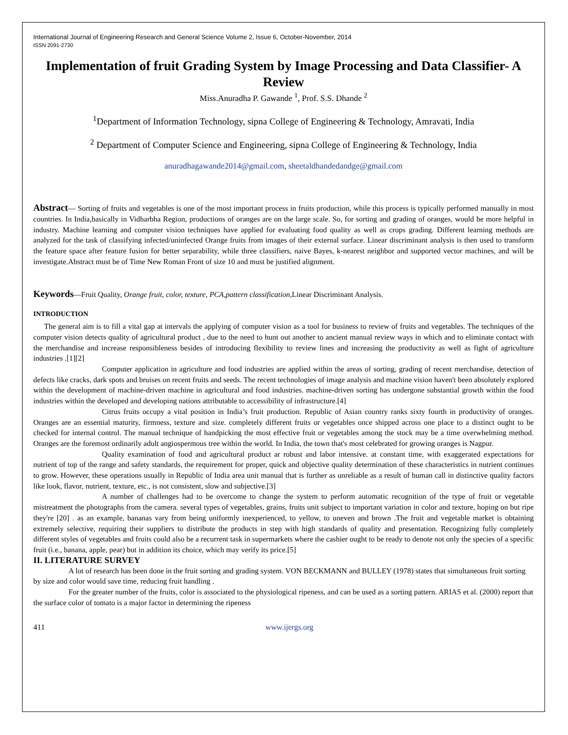International Journal of Engineering Research and General Science Volume 2, Issue 6, October-November, 2014
ISSN 2091-2730
Implementation of fruit Grading System by Image Processing and Data Classifier- A Review
Miss.Anuradha P. Gawande <sup>1</sup>, Prof. S.S. Dhande <sup>2</sup>
<sup>1</sup> Department of Information Technology, sipna College of Engineering & Technology, Amravati, India
<sup>2</sup> Department of Computer Science and Engineering, sipna College of Engineering & Technology, India
anuradhagawande2014@gmail.com, sheetaldhandedandge@gmail.com
Abstract— Sorting of fruits and vegetables is one of the most important process in fruits production, while this process is typically performed manually in most countries. In India,basically in Vidharbha Region, productions of oranges are on the large scale. So, for sorting and grading of oranges, would be more helpful in industry. Machine learning and computer vision techniques have applied for evaluating food quality as well as crops grading. Different learning methods are analyzed for the task of classifying infected/uninfected Orange fruits from images of their external surface. Linear discriminant analysis is then used to transform the feature space after feature fusion for better separability, while three classifiers, naive Bayes, k-nearest neighbor and supported vector machines, and will be investigate.Abstract must be of Time New Roman Front of size 10 and must be justified alignment.
Keywords—Fruit Quality, Orange fruit, color, texture, PCA,pattern classification, Linear Discriminant Analysis.
INTRODUCTION
The general aim is to fill a vital gap at intervals the applying of computer vision as a tool for business to review of fruits and vegetables. The techniques of the computer vision detects quality of agricultural product , due to the need to hunt out another to ancient manual review ways in which and to eliminate contact with the merchandise and increase responsibleness besides of introducing flexibility to review lines and increasing the productivity as well as fight of agriculture industries .[1][2]
Computer application in agriculture and food industries are applied within the areas of sorting, grading of recent merchandise, detection of defects like cracks, dark spots and bruises on recent fruits and seeds. The recent technologies of image analysis and machine vision haven't been absolutely explored within the development of machine-driven machine in agricultural and food industries. machine-driven sorting has undergone substantial growth within the food industries within the developed and developing nations attributable to accessibility of infrastructure.[4]
Citrus fruits occupy a vital position in India’s fruit production. Republic of Asian country ranks sixty fourth in productivity of oranges. Oranges are an essential maturity, firmness, texture and size. completely different fruits or vegetables once shipped across one place to a distinct ought to be checked for internal control. The manual technique of handpicking the most effective fruit or vegetables among the stock may be a time overwhelming method. Oranges are the foremost ordinarily adult angiospermous tree within the world. In India, the town that's most celebrated for growing oranges is Nagpur.
Quality examination of food and agricultural product ar robust and labor intensive. at constant time, with exaggerated expectations for nutrient of top of the range and safety standards, the requirement for proper, quick and objective quality determination of these characteristics in nutrient continues to grow. However, these operations usually in Republic of India area unit manual that is further as unreliable as a result of human call in distinctive quality factors like look, flavor, nutrient, texture, etc., is not consistent, slow and subjective.[3]
A number of challenges had to be overcome to change the system to perform automatic recognition of the type of fruit or vegetable mistreatment the photographs from the camera. several types of vegetables, grains, fruits unit subject to important variation in color and texture, hoping on but ripe they're [20] . as an example, bananas vary from being uniformly inexperienced, to yellow, to uneven and brown .The fruit and vegetable market is obtaining extremely selective, requiring their suppliers to distribute the products in step with high standards of quality and presentation. Recognizing fully completely different styles of vegetables and fruits could also be a recurrent task in supermarkets where the cashier ought to be ready to denote not only the species of a specific fruit (i.e., banana, apple, pear) but in addition its choice, which may verify its price.[5]
II. LITERATURE SURVEY
A lot of research has been done in the fruit sorting and grading system. VON BECKMANN and BULLEY (1978) states that simultaneous fruit sorting by size and color would save time, reducing fruit handling .
For the greater number of the fruits, color is associated to the physiological ripeness, and can be used as a sorting pattern. ARIAS et al. (2000) report that the surface color of tomato is a major factor in determining the ripeness
411 www.ijergs.org